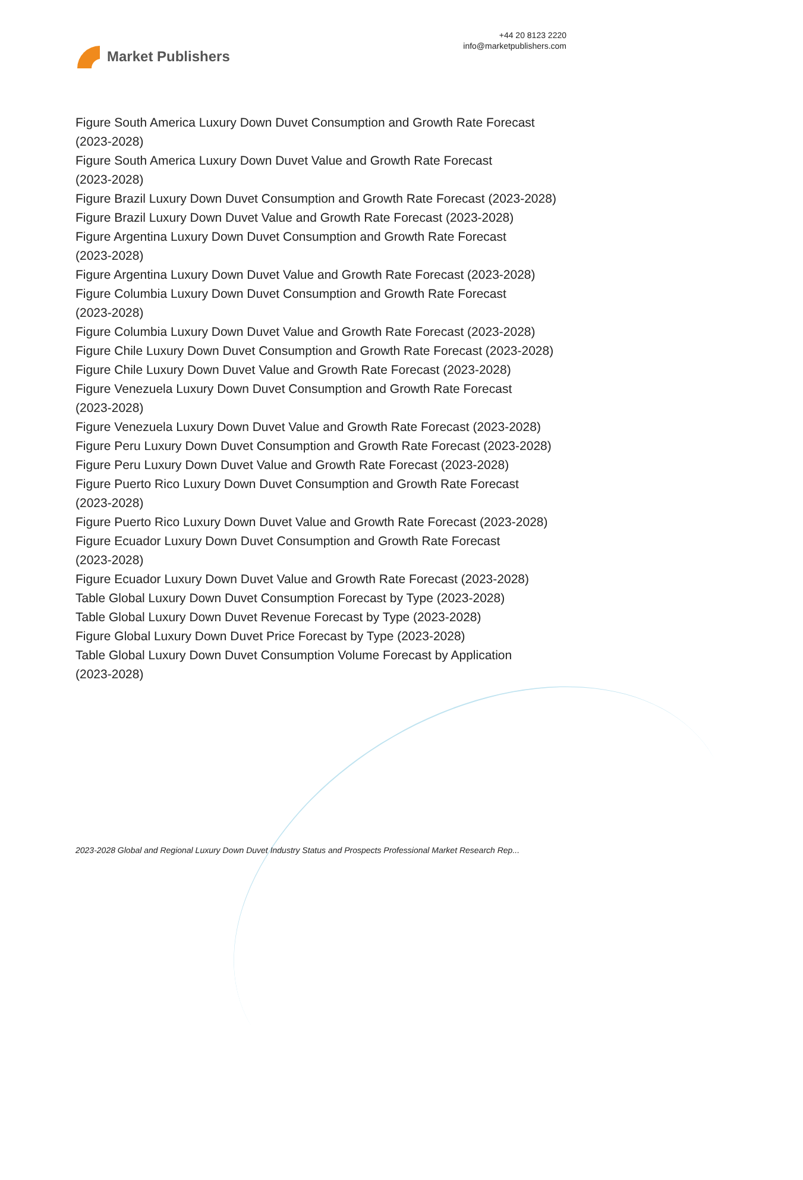Market Publishers
+44 20 8123 2220
info@marketpublishers.com
Figure South America Luxury Down Duvet Consumption and Growth Rate Forecast (2023-2028)
Figure South America Luxury Down Duvet Value and Growth Rate Forecast
(2023-2028)
Figure Brazil Luxury Down Duvet Consumption and Growth Rate Forecast (2023-2028)
Figure Brazil Luxury Down Duvet Value and Growth Rate Forecast (2023-2028)
Figure Argentina Luxury Down Duvet Consumption and Growth Rate Forecast
(2023-2028)
Figure Argentina Luxury Down Duvet Value and Growth Rate Forecast (2023-2028)
Figure Columbia Luxury Down Duvet Consumption and Growth Rate Forecast
(2023-2028)
Figure Columbia Luxury Down Duvet Value and Growth Rate Forecast (2023-2028)
Figure Chile Luxury Down Duvet Consumption and Growth Rate Forecast (2023-2028)
Figure Chile Luxury Down Duvet Value and Growth Rate Forecast (2023-2028)
Figure Venezuela Luxury Down Duvet Consumption and Growth Rate Forecast
(2023-2028)
Figure Venezuela Luxury Down Duvet Value and Growth Rate Forecast (2023-2028)
Figure Peru Luxury Down Duvet Consumption and Growth Rate Forecast (2023-2028)
Figure Peru Luxury Down Duvet Value and Growth Rate Forecast (2023-2028)
Figure Puerto Rico Luxury Down Duvet Consumption and Growth Rate Forecast
(2023-2028)
Figure Puerto Rico Luxury Down Duvet Value and Growth Rate Forecast (2023-2028)
Figure Ecuador Luxury Down Duvet Consumption and Growth Rate Forecast
(2023-2028)
Figure Ecuador Luxury Down Duvet Value and Growth Rate Forecast (2023-2028)
Table Global Luxury Down Duvet Consumption Forecast by Type (2023-2028)
Table Global Luxury Down Duvet Revenue Forecast by Type (2023-2028)
Figure Global Luxury Down Duvet Price Forecast by Type (2023-2028)
Table Global Luxury Down Duvet Consumption Volume Forecast by Application
(2023-2028)
2023-2028 Global and Regional Luxury Down Duvet Industry Status and Prospects Professional Market Research Rep...